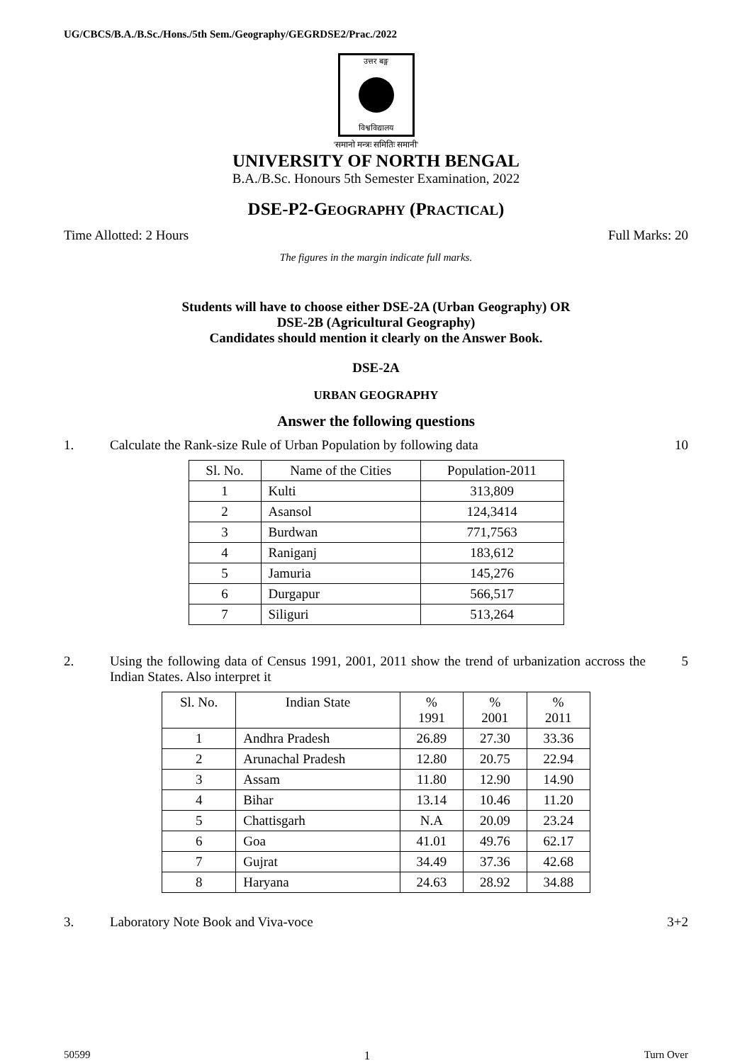UG/CBCS/B.A./B.Sc./Hons./5th Sem./Geography/GEGRDSE2/Prac./2022
उत्तर बङ्ग
विश्वविद्यालय
'समानो मन्त्रः समितिः समानी'
UNIVERSITY OF NORTH BENGAL
B.A./B.Sc. Honours 5th Semester Examination, 2022
DSE-P2-GEOGRAPHY (PRACTICAL)
Time Allotted: 2 Hours Full Marks: 20
The figures in the margin indicate full marks.
Students will have to choose either DSE-2A (Urban Geography) OR
DSE-2B (Agricultural Geography)
Candidates should mention it clearly on the Answer Book.
DSE-2A
URBAN GEOGRAPHY
Answer the following questions
1. Calculate the Rank-size Rule of Urban Population by following data 10
| Sl. No. | Name of the Cities | Population-2011 |
| --- | --- | --- |
| 1 | Kulti | 313,809 |
| 2 | Asansol | 124,3414 |
| 3 | Burdwan | 771,7563 |
| 4 | Raniganj | 183,612 |
| 5 | Jamuria | 145,276 |
| 6 | Durgapur | 566,517 |
| 7 | Siliguri | 513,264 |
2. Using the following data of Census 1991, 2001, 2011 show the trend of urbanization accross the Indian States. Also interpret it 5
| Sl. No. | Indian State | % 1991 | % 2001 | % 2011 |
| --- | --- | --- | --- | --- |
| 1 | Andhra Pradesh | 26.89 | 27.30 | 33.36 |
| 2 | Arunachal Pradesh | 12.80 | 20.75 | 22.94 |
| 3 | Assam | 11.80 | 12.90 | 14.90 |
| 4 | Bihar | 13.14 | 10.46 | 11.20 |
| 5 | Chattisgarh | N.A | 20.09 | 23.24 |
| 6 | Goa | 41.01 | 49.76 | 62.17 |
| 7 | Gujrat | 34.49 | 37.36 | 42.68 |
| 8 | Haryana | 24.63 | 28.92 | 34.88 |
3. Laboratory Note Book and Viva-voce 3+2
50599 1 Turn Over